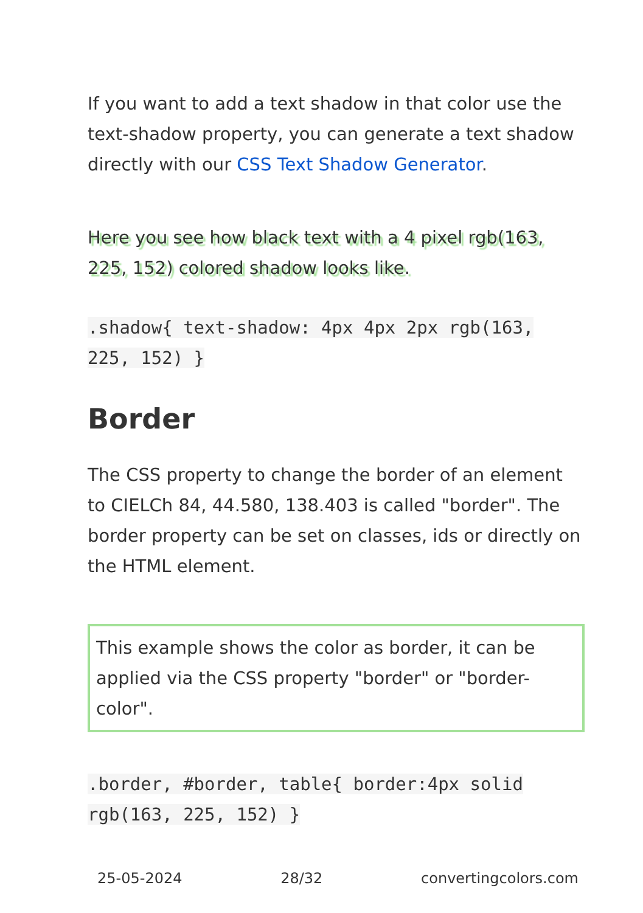If you want to add a text shadow in that color use the text-shadow property, you can generate a text shadow directly with our CSS Text Shadow Generator.
Here you see how black text with a 4 pixel rgb(163, 225, 152) colored shadow looks like.
.shadow{ text-shadow: 4px 4px 2px rgb(163, 225, 152) }
Border
The CSS property to change the border of an element to CIELCh 84, 44.580, 138.403 is called "border". The border property can be set on classes, ids or directly on the HTML element.
This example shows the color as border, it can be applied via the CSS property "border" or "border-color".
.border, #border, table{ border:4px solid rgb(163, 225, 152) }
25-05-2024 28/32 convertingcolors.com